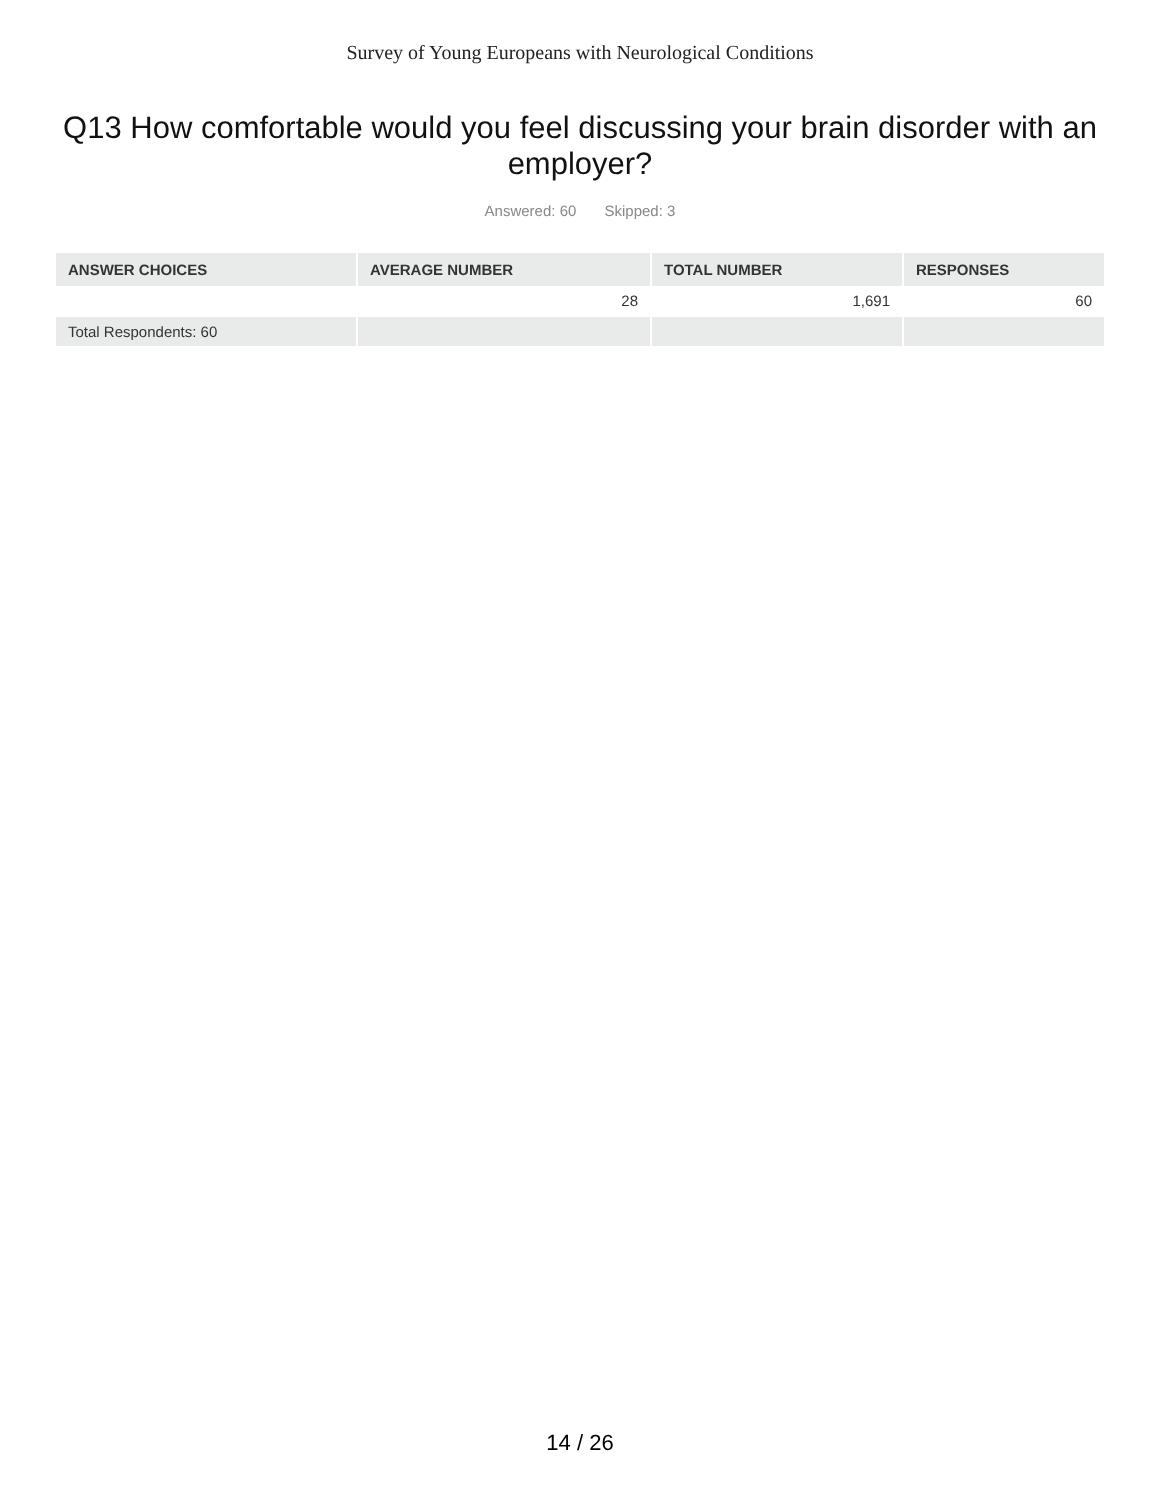Survey of Young Europeans with Neurological Conditions
Q13 How comfortable would you feel discussing your brain disorder with an employer?
Answered: 60 Skipped: 3
| ANSWER CHOICES | AVERAGE NUMBER | TOTAL NUMBER | RESPONSES |
| --- | --- | --- | --- |
| | 28 | 1,691 | 60 |
| Total Respondents: 60 | | | |
14 / 26